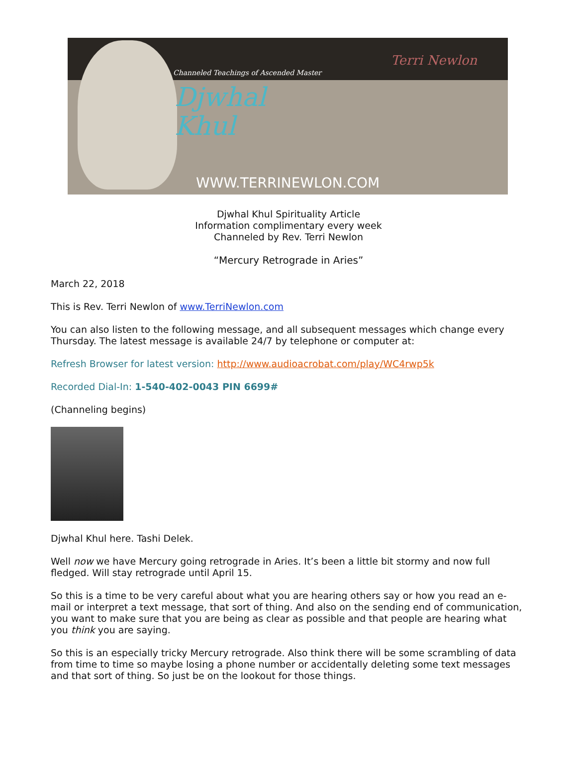Channeled Teachings of Ascended Master
Djwhal
Khul
Terri Newlon
WWW.TERRINEWLON.COM
Djwhal Khul Spirituality Article
Information complimentary every week
Channeled by Rev. Terri Newlon
“Mercury Retrograde in Aries”
March 22, 2018
This is Rev. Terri Newlon of www.TerriNewlon.com
You can also listen to the following message, and all subsequent messages which change every Thursday. The latest message is available 24/7 by telephone or computer at:
Refresh Browser for latest version: http://www.audioacrobat.com/play/WC4rwp5k
Recorded Dial-In: 1-540-402-0043 PIN 6699#
(Channeling begins)
Djwhal Khul here. Tashi Delek.
Well now we have Mercury going retrograde in Aries. It’s been a little bit stormy and now full fledged. Will stay retrograde until April 15.
So this is a time to be very careful about what you are hearing others say or how you read an e-mail or interpret a text message, that sort of thing. And also on the sending end of communication, you want to make sure that you are being as clear as possible and that people are hearing what you think you are saying.
So this is an especially tricky Mercury retrograde. Also think there will be some scrambling of data from time to time so maybe losing a phone number or accidentally deleting some text messages and that sort of thing. So just be on the lookout for those things.